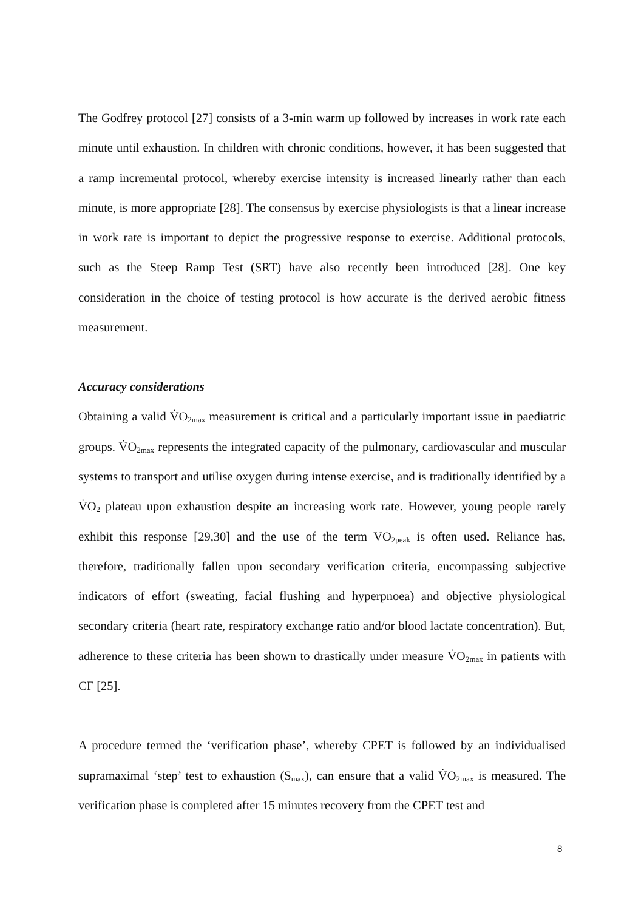The Godfrey protocol [27] consists of a 3-min warm up followed by increases in work rate each minute until exhaustion. In children with chronic conditions, however, it has been suggested that a ramp incremental protocol, whereby exercise intensity is increased linearly rather than each minute, is more appropriate [28]. The consensus by exercise physiologists is that a linear increase in work rate is important to depict the progressive response to exercise. Additional protocols, such as the Steep Ramp Test (SRT) have also recently been introduced [28]. One key consideration in the choice of testing protocol is how accurate is the derived aerobic fitness measurement.
Accuracy considerations
Obtaining a valid V̇O<sub>2max</sub> measurement is critical and a particularly important issue in paediatric groups. V̇O<sub>2max</sub> represents the integrated capacity of the pulmonary, cardiovascular and muscular systems to transport and utilise oxygen during intense exercise, and is traditionally identified by a V̇O<sub>2</sub> plateau upon exhaustion despite an increasing work rate. However, young people rarely exhibit this response [29,30] and the use of the term VO<sub>2peak</sub> is often used. Reliance has, therefore, traditionally fallen upon secondary verification criteria, encompassing subjective indicators of effort (sweating, facial flushing and hyperpnoea) and objective physiological secondary criteria (heart rate, respiratory exchange ratio and/or blood lactate concentration). But, adherence to these criteria has been shown to drastically under measure V̇O<sub>2max</sub> in patients with CF [25].
A procedure termed the ‘verification phase’, whereby CPET is followed by an individualised supramaximal ‘step’ test to exhaustion (S<sub>max</sub>), can ensure that a valid V̇O<sub>2max</sub> is measured. The verification phase is completed after 15 minutes recovery from the CPET test and
8